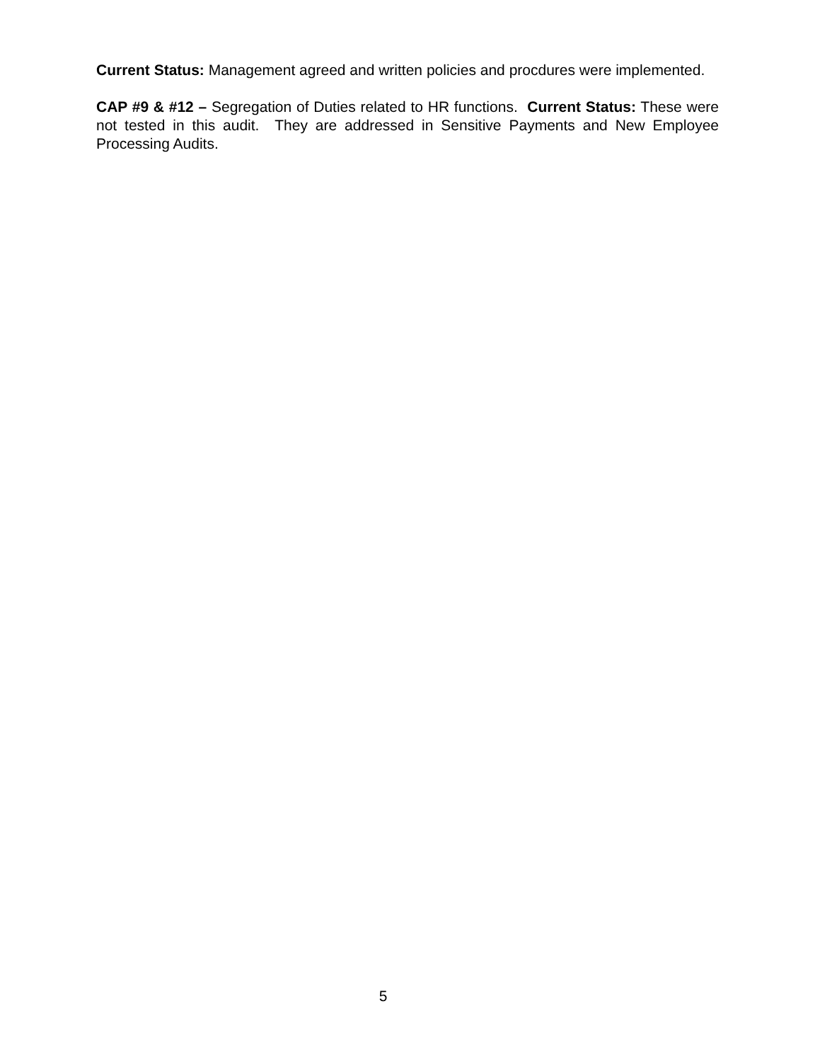Current Status: Management agreed and written policies and procdures were implemented.
CAP #9 & #12 – Segregation of Duties related to HR functions. Current Status: These were not tested in this audit. They are addressed in Sensitive Payments and New Employee Processing Audits.
5